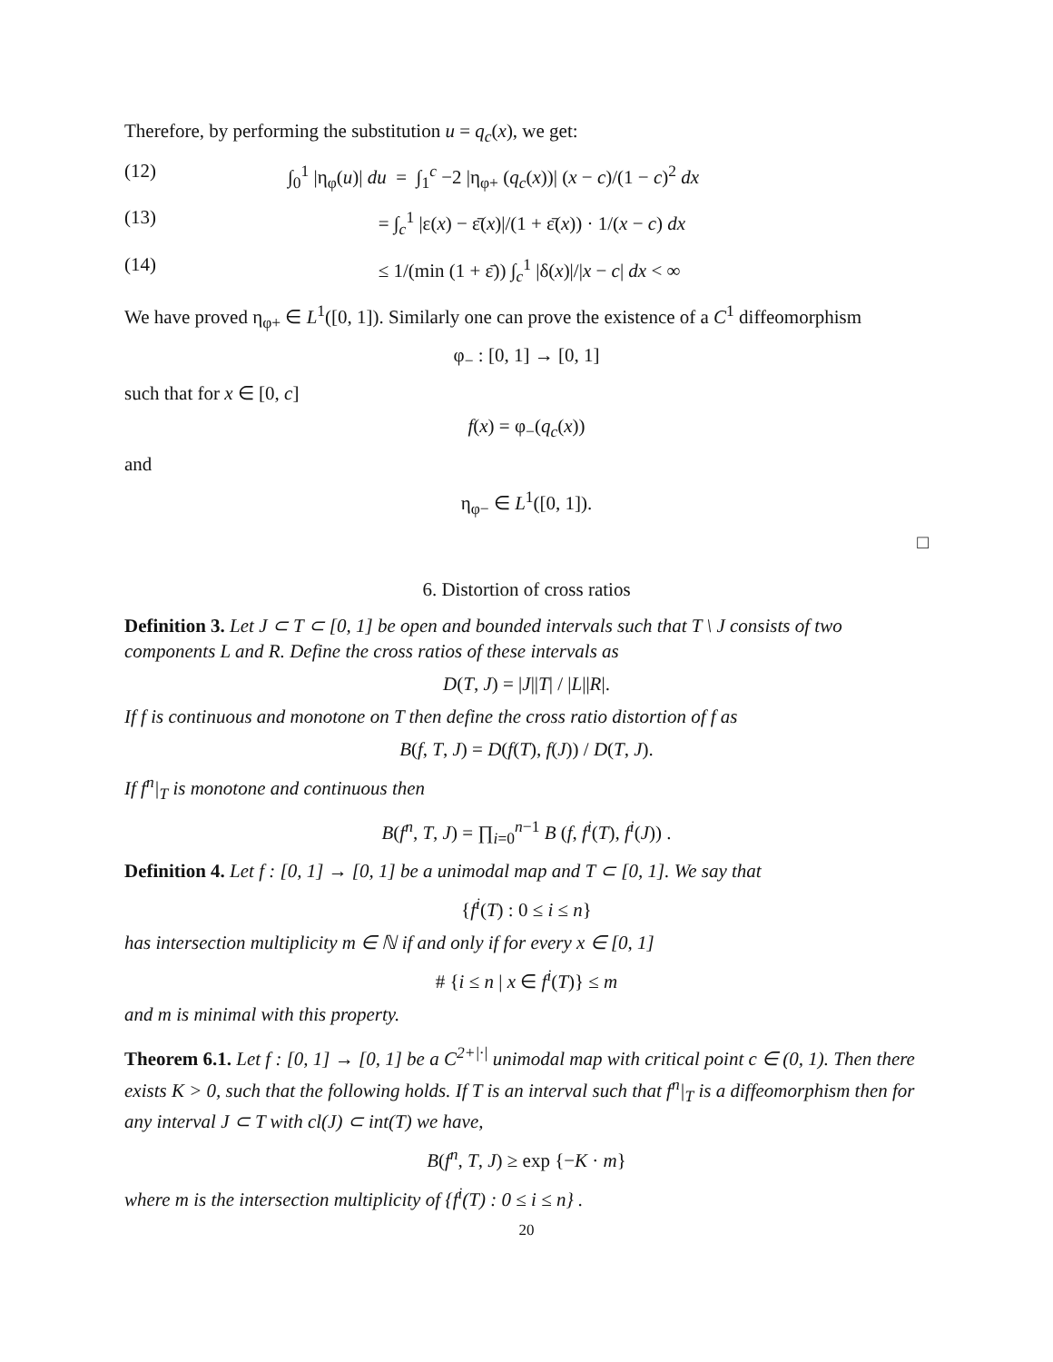Therefore, by performing the substitution u = q<sub>c</sub>(x), we get:
(12) ∫<sub>0</sub><sup>1</sup> |η<sub>φ</sub>(u)| du = ∫<sub>1</sub><sup>c</sup> −2 |η<sub>φ+</sub> (q<sub>c</sub>(x))| (x − c)/(1 − c)<sup>2</sup> dx
(13) = ∫<sub>c</sub><sup>1</sup> |ε(x) − ε̄(x)|/(1 + ε̄(x)) · 1/(x − c) dx
(14) ≤ 1/(min (1 + ε̄)) ∫<sub>c</sub><sup>1</sup> |δ(x)|/|x − c| dx < ∞
We have proved η<sub>φ+</sub> ∈ L<sup>1</sup>([0, 1]). Similarly one can prove the existence of a C<sup>1</sup> diffeomorphism
φ<sub>−</sub> : [0, 1] → [0, 1]
such that for x ∈ [0, c]
f(x) = φ<sub>−</sub>(q<sub>c</sub>(x))
and
η<sub>φ−</sub> ∈ L<sup>1</sup>([0, 1]).
□
6. Distortion of cross ratios
Definition 3. Let J ⊂ T ⊂ [0, 1] be open and bounded intervals such that T \ J consists of two components L and R. Define the cross ratios of these intervals as
D(T, J) = |J||T| / |L||R|.
If f is continuous and monotone on T then define the cross ratio distortion of f as
B(f, T, J) = D(f(T), f(J)) / D(T, J).
If f<sup>n</sup>|<sub>T</sub> is monotone and continuous then
B(f<sup>n</sup>, T, J) = ∏<sub>i=0</sub><sup>n−1</sup> B (f, f<sup>i</sup>(T), f<sup>i</sup>(J)) .
Definition 4. Let f : [0, 1] → [0, 1] be a unimodal map and T ⊂ [0, 1]. We say that
{f<sup>i</sup>(T) : 0 ≤ i ≤ n}
has intersection multiplicity m ∈ ℕ if and only if for every x ∈ [0, 1]
# {i ≤ n | x ∈ f<sup>i</sup>(T)} ≤ m
and m is minimal with this property.
Theorem 6.1. Let f : [0, 1] → [0, 1] be a C<sup>2+|·|</sup> unimodal map with critical point c ∈ (0, 1). Then there exists K > 0, such that the following holds. If T is an interval such that f<sup>n</sup>|<sub>T</sub> is a diffeomorphism then for any interval J ⊂ T with cl(J) ⊂ int(T) we have,
B(f<sup>n</sup>, T, J) ≥ exp {−K · m}
where m is the intersection multiplicity of {f<sup>i</sup>(T) : 0 ≤ i ≤ n} .
20